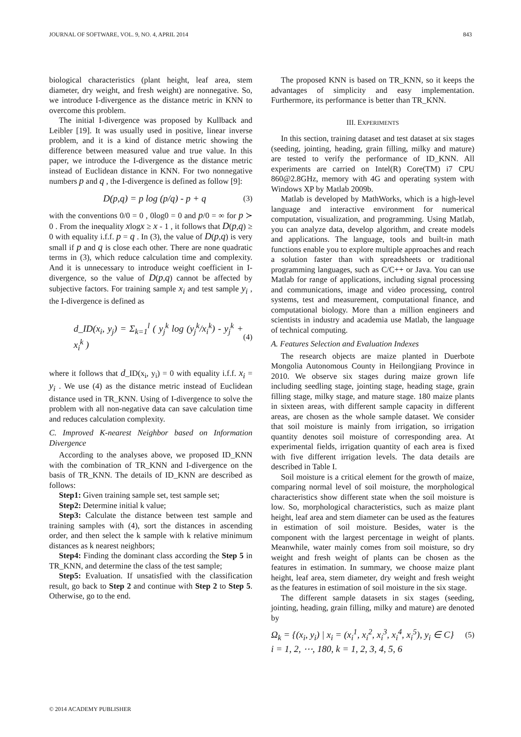JOURNAL OF SOFTWARE, VOL. 9, NO. 4, APRIL 2014 843
biological characteristics (plant height, leaf area, stem diameter, dry weight, and fresh weight) are nonnegative. So, we introduce I-divergence as the distance metric in KNN to overcome this problem.
The initial I-divergence was proposed by Kullback and Leibler [19]. It was usually used in positive, linear inverse problem, and it is a kind of distance metric showing the difference between measured value and true value. In this paper, we introduce the I-divergence as the distance metric instead of Euclidean distance in KNN. For two nonnegative numbers p and q , the I-divergence is defined as follow [9]:
D(p,q) = p log (p/q) - p + q (3)
with the conventions 0/0 = 0 , 0log0 = 0 and p/0 = ∞ for p ≻ 0 . From the inequality xlogx ≥ x - 1 , it follows that D(p,q) ≥ 0 with equality i.f.f. p = q . In (3), the value of D(p,q) is very small if p and q is close each other. There are none quadratic terms in (3), which reduce calculation time and complexity. And it is unnecessary to introduce weight coefficient in I-divergence, so the value of D(p,q) cannot be affected by subjective factors. For training sample x<sub>i</sub> and test sample y<sub>i</sub> , the I-divergence is defined as
d_ID(x<sub>i</sub>, y<sub>j</sub>) = Σ<sub>k=1</sub><sup>l</sup> ( y<sub>j</sub><sup>k</sup> log (y<sub>j</sub><sup>k</sup>/x<sub>i</sub><sup>k</sup>) - y<sub>j</sub><sup>k</sup> + x<sub>i</sub><sup>k</sup> ) (4)
where it follows that d_ID(x<sub>i</sub>, y<sub>i</sub>) = 0 with equality i.f.f. x<sub>i</sub> = y<sub>i</sub> . We use (4) as the distance metric instead of Euclidean distance used in TR_KNN. Using of I-divergence to solve the problem with all non-negative data can save calculation time and reduces calculation complexity.
C. Improved K-nearest Neighbor based on Information Divergence
According to the analyses above, we proposed ID_KNN with the combination of TR_KNN and I-divergence on the basis of TR_KNN. The details of ID_KNN are described as follows:
Step1: Given training sample set, test sample set;
Step2: Determine initial k value;
Step3: Calculate the distance between test sample and training samples with (4), sort the distances in ascending order, and then select the k sample with k relative minimum distances as k nearest neighbors;
Step4: Finding the dominant class according the Step 5 in TR_KNN, and determine the class of the test sample;
Step5: Evaluation. If unsatisfied with the classification result, go back to Step 2 and continue with Step 2 to Step 5. Otherwise, go to the end.
The proposed KNN is based on TR_KNN, so it keeps the advantages of simplicity and easy implementation. Furthermore, its performance is better than TR_KNN.
III. EXPERIMENTS
In this section, training dataset and test dataset at six stages (seeding, jointing, heading, grain filling, milky and mature) are tested to verify the performance of ID_KNN. All experiments are carried on Intel(R) Core(TM) i7 CPU 860@2.8GHz, memory with 4G and operating system with Windows XP by Matlab 2009b.
Matlab is developed by MathWorks, which is a high-level language and interactive environment for numerical computation, visualization, and programming. Using Matlab, you can analyze data, develop algorithm, and create models and applications. The language, tools and built-in math functions enable you to explore multiple approaches and reach a solution faster than with spreadsheets or traditional programming languages, such as C/C++ or Java. You can use Matlab for range of applications, including signal processing and communications, image and video processing, control systems, test and measurement, computational finance, and computational biology. More than a million engineers and scientists in industry and academia use Matlab, the language of technical computing.
A. Features Selection and Evaluation Indexes
The research objects are maize planted in Duerbote Mongolia Autonomous County in Heilongjiang Province in 2010. We observe six stages during maize grown life including seedling stage, jointing stage, heading stage, grain filling stage, milky stage, and mature stage. 180 maize plants in sixteen areas, with different sample capacity in different areas, are chosen as the whole sample dataset. We consider that soil moisture is mainly from irrigation, so irrigation quantity denotes soil moisture of corresponding area. At experimental fields, irrigation quantity of each area is fixed with five different irrigation levels. The data details are described in Table I.
Soil moisture is a critical element for the growth of maize, comparing normal level of soil moisture, the morphological characteristics show different state when the soil moisture is low. So, morphological characteristics, such as maize plant height, leaf area and stem diameter can be used as the features in estimation of soil moisture. Besides, water is the component with the largest percentage in weight of plants. Meanwhile, water mainly comes from soil moisture, so dry weight and fresh weight of plants can be chosen as the features in estimation. In summary, we choose maize plant height, leaf area, stem diameter, dry weight and fresh weight as the features in estimation of soil moisture in the six stage.
The different sample datasets in six stages (seeding, jointing, heading, grain filling, milky and mature) are denoted by
Ω<sub>k</sub> = {(x<sub>i</sub>, y<sub>i</sub>) | x<sub>i</sub> = (x<sub>i</sub><sup>1</sup>, x<sub>i</sub><sup>2</sup>, x<sub>i</sub><sup>3</sup>, x<sub>i</sub><sup>4</sup>, x<sub>i</sub><sup>5</sup>), y<sub>i</sub> ∈ C} (5)
i = 1, 2, ⋯, 180, k = 1, 2, 3, 4, 5, 6
© 2014 ACADEMY PUBLISHER